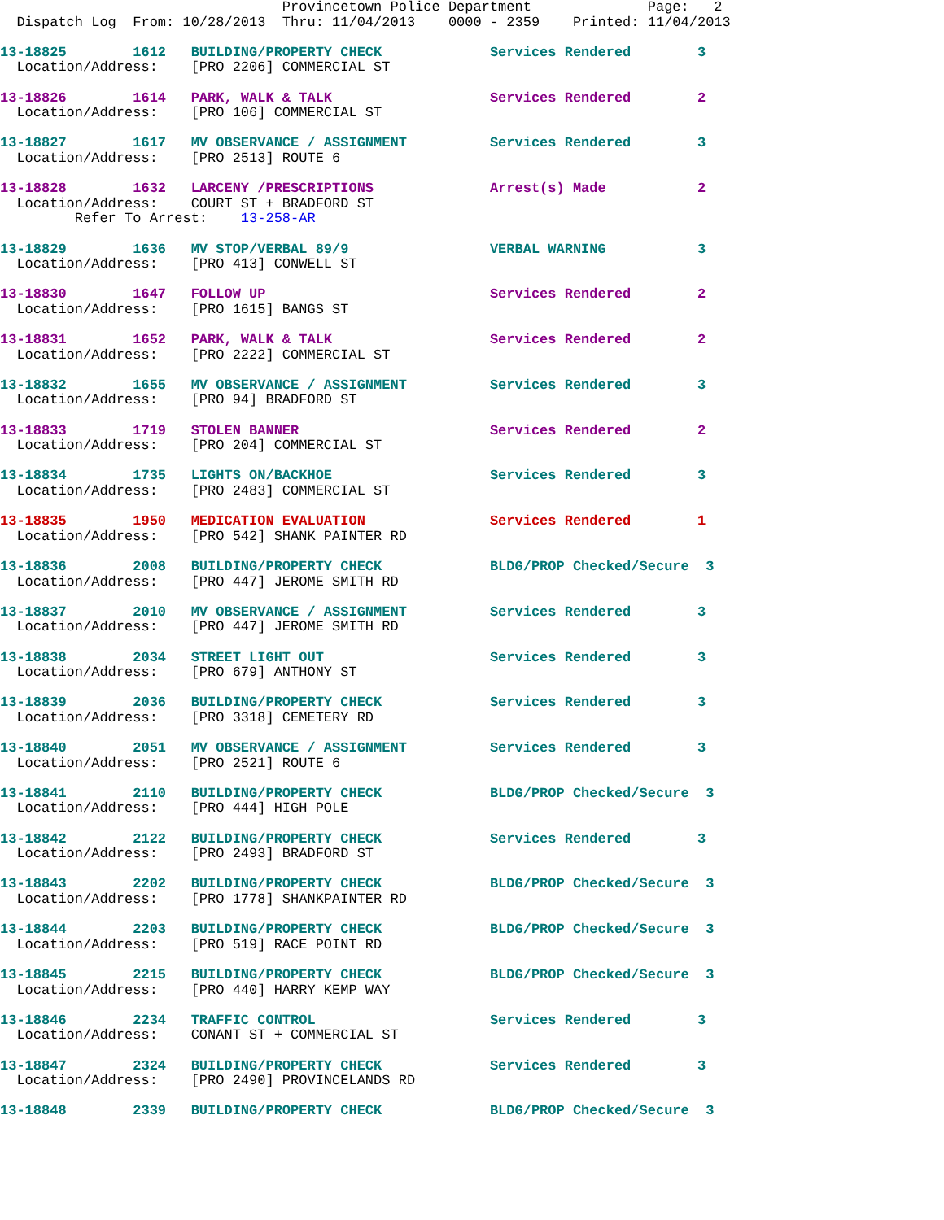Provincetown Police Department              Page:   2
  Dispatch Log  From: 10/28/2013  Thru: 11/04/2013    0000 - 2359    Printed: 11/04/2013

13-18825        1612   BUILDING/PROPERTY CHECK             Services Rendered        3
  Location/Address:    [PRO 2206] COMMERCIAL ST

13-18826        1614   PARK, WALK & TALK                   Services Rendered        2
  Location/Address:    [PRO 106] COMMERCIAL ST

13-18827        1617   MV OBSERVANCE / ASSIGNMENT          Services Rendered        3
  Location/Address:    [PRO 2513] ROUTE 6

13-18828        1632   LARCENY /PRESCRIPTIONS              Arrest(s) Made           2
  Location/Address:    COURT ST + BRADFORD ST
         Refer To Arrest:    13-258-AR

13-18829        1636   MV STOP/VERBAL 89/9                 VERBAL WARNING           3
  Location/Address:    [PRO 413] CONWELL ST

13-18830        1647   FOLLOW UP                           Services Rendered        2
  Location/Address:    [PRO 1615] BANGS ST

13-18831        1652   PARK, WALK & TALK                   Services Rendered        2
  Location/Address:    [PRO 2222] COMMERCIAL ST

13-18832        1655   MV OBSERVANCE / ASSIGNMENT          Services Rendered        3
  Location/Address:    [PRO 94] BRADFORD ST

13-18833        1719   STOLEN BANNER                       Services Rendered        2
  Location/Address:    [PRO 204] COMMERCIAL ST

13-18834        1735   LIGHTS ON/BACKHOE                   Services Rendered        3
  Location/Address:    [PRO 2483] COMMERCIAL ST

13-18835        1950   MEDICATION EVALUATION               Services Rendered        1
  Location/Address:    [PRO 542] SHANK PAINTER RD

13-18836        2008   BUILDING/PROPERTY CHECK             BLDG/PROP Checked/Secure  3
  Location/Address:    [PRO 447] JEROME SMITH RD

13-18837        2010   MV OBSERVANCE / ASSIGNMENT          Services Rendered        3
  Location/Address:    [PRO 447] JEROME SMITH RD

13-18838        2034   STREET LIGHT OUT                    Services Rendered        3
  Location/Address:    [PRO 679] ANTHONY ST

13-18839        2036   BUILDING/PROPERTY CHECK             Services Rendered        3
  Location/Address:    [PRO 3318] CEMETERY RD

13-18840        2051   MV OBSERVANCE / ASSIGNMENT          Services Rendered        3
  Location/Address:    [PRO 2521] ROUTE 6

13-18841        2110   BUILDING/PROPERTY CHECK             BLDG/PROP Checked/Secure  3
  Location/Address:    [PRO 444] HIGH POLE

13-18842        2122   BUILDING/PROPERTY CHECK             Services Rendered        3
  Location/Address:    [PRO 2493] BRADFORD ST

13-18843        2202   BUILDING/PROPERTY CHECK             BLDG/PROP Checked/Secure  3
  Location/Address:    [PRO 1778] SHANKPAINTER RD

13-18844        2203   BUILDING/PROPERTY CHECK             BLDG/PROP Checked/Secure  3
  Location/Address:    [PRO 519] RACE POINT RD

13-18845        2215   BUILDING/PROPERTY CHECK             BLDG/PROP Checked/Secure  3
  Location/Address:    [PRO 440] HARRY KEMP WAY

13-18846        2234   TRAFFIC CONTROL                     Services Rendered        3
  Location/Address:    CONANT ST + COMMERCIAL ST

13-18847        2324   BUILDING/PROPERTY CHECK             Services Rendered        3
  Location/Address:    [PRO 2490] PROVINCELANDS RD

13-18848        2339   BUILDING/PROPERTY CHECK             BLDG/PROP Checked/Secure  3